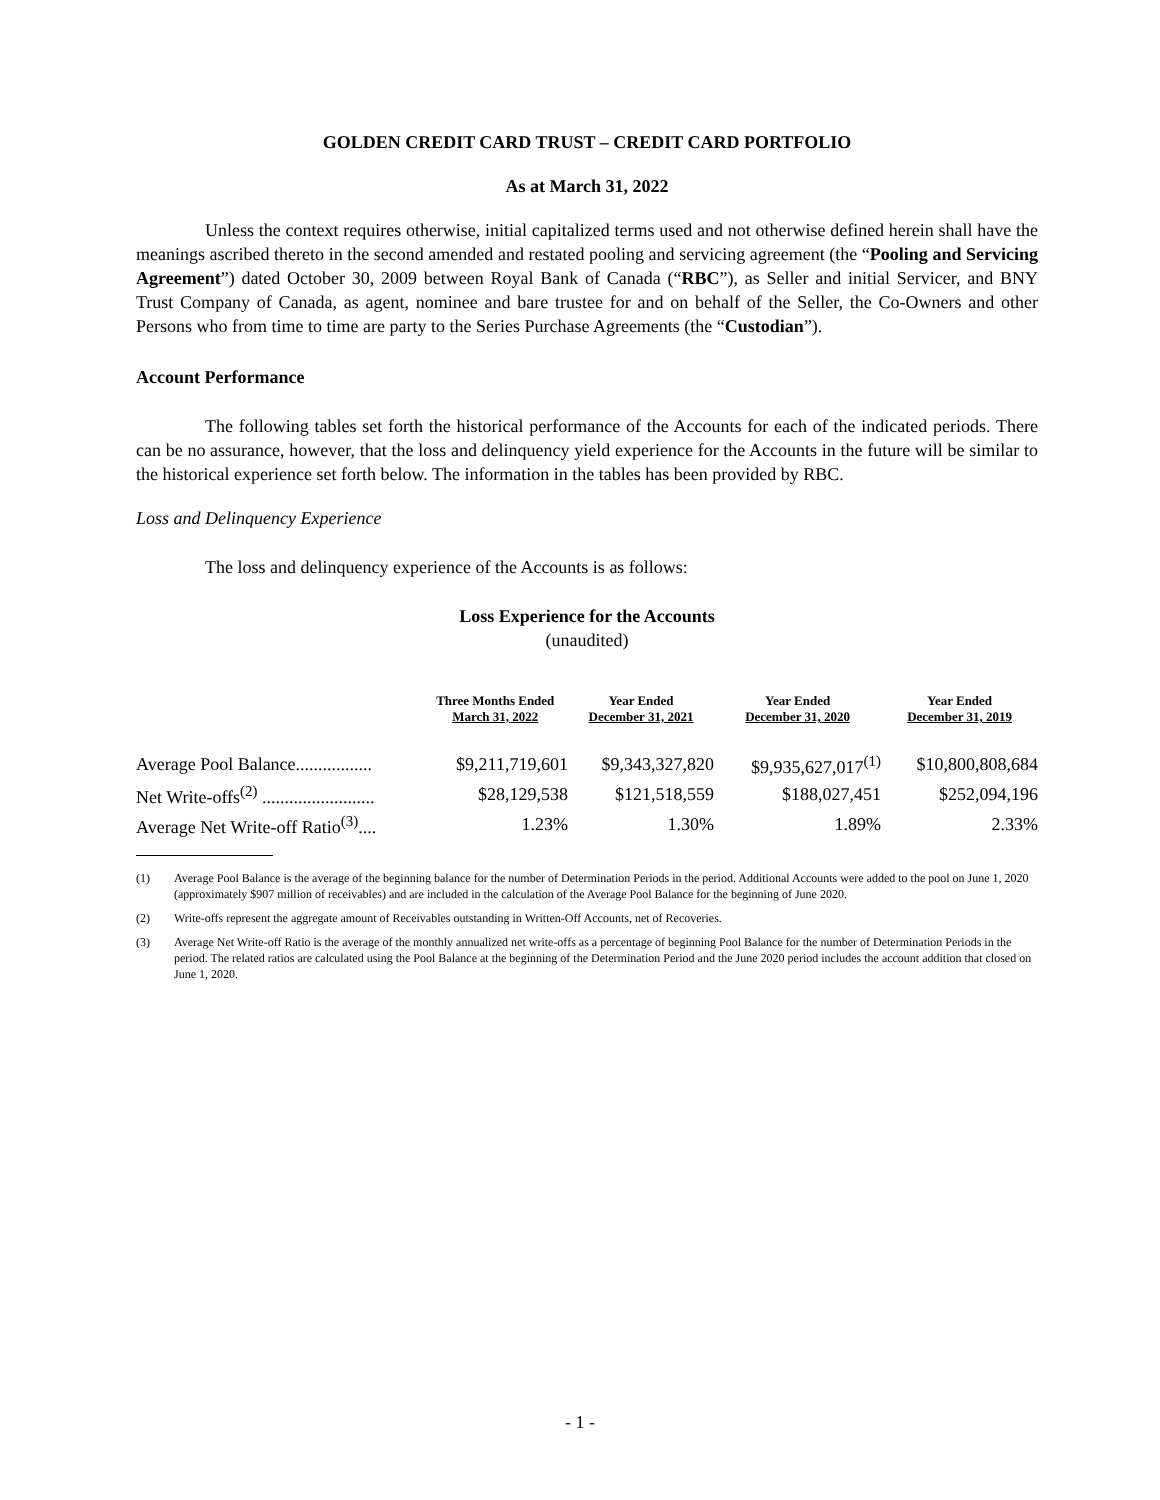GOLDEN CREDIT CARD TRUST – CREDIT CARD PORTFOLIO
As at March 31, 2022
Unless the context requires otherwise, initial capitalized terms used and not otherwise defined herein shall have the meanings ascribed thereto in the second amended and restated pooling and servicing agreement (the “Pooling and Servicing Agreement”) dated October 30, 2009 between Royal Bank of Canada (“RBC”), as Seller and initial Servicer, and BNY Trust Company of Canada, as agent, nominee and bare trustee for and on behalf of the Seller, the Co-Owners and other Persons who from time to time are party to the Series Purchase Agreements (the “Custodian”).
Account Performance
The following tables set forth the historical performance of the Accounts for each of the indicated periods. There can be no assurance, however, that the loss and delinquency yield experience for the Accounts in the future will be similar to the historical experience set forth below. The information in the tables has been provided by RBC.
Loss and Delinquency Experience
The loss and delinquency experience of the Accounts is as follows:
Loss Experience for the Accounts
(unaudited)
| | Three Months Ended March 31, 2022 | Year Ended December 31, 2021 | Year Ended December 31, 2020 | Year Ended December 31, 2019 |
| --- | --- | --- | --- | --- |
| Average Pool Balance................. | $9,211,719,601 | $9,343,327,820 | $9,935,627,017<sup>(1)</sup> | $10,800,808,684 |
| Net Write-offs<sup>(2)</sup> ......................... | $28,129,538 | $121,518,559 | $188,027,451 | $252,094,196 |
| Average Net Write-off Ratio<sup>(3)</sup>.... | 1.23% | 1.30% | 1.89% | 2.33% |
(1) Average Pool Balance is the average of the beginning balance for the number of Determination Periods in the period. Additional Accounts were added to the pool on June 1, 2020 (approximately $907 million of receivables) and are included in the calculation of the Average Pool Balance for the beginning of June 2020.
(2) Write-offs represent the aggregate amount of Receivables outstanding in Written-Off Accounts, net of Recoveries.
(3) Average Net Write-off Ratio is the average of the monthly annualized net write-offs as a percentage of beginning Pool Balance for the number of Determination Periods in the period. The related ratios are calculated using the Pool Balance at the beginning of the Determination Period and the June 2020 period includes the account addition that closed on June 1, 2020.
- 1 -